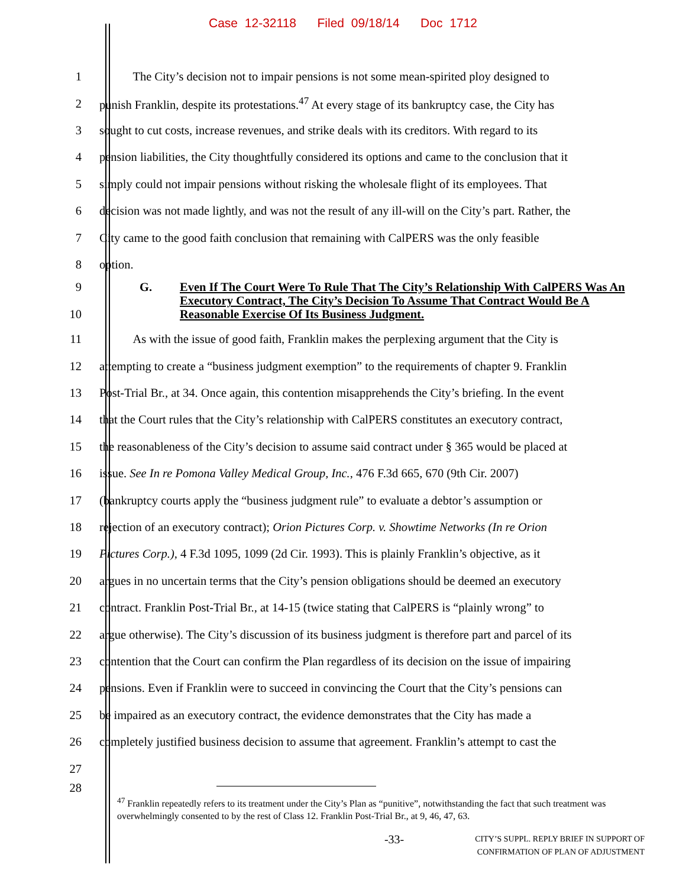Case 12-32118 Filed 09/18/14 Doc 1712
1 The City’s decision not to impair pensions is not some mean-spirited ploy designed to
2 punish Franklin, despite its protestations.<sup>47</sup> At every stage of its bankruptcy case, the City has
3 sought to cut costs, increase revenues, and strike deals with its creditors. With regard to its
4 pension liabilities, the City thoughtfully considered its options and came to the conclusion that it
5 simply could not impair pensions without risking the wholesale flight of its employees. That
6 decision was not made lightly, and was not the result of any ill-will on the City’s part. Rather, the
7 City came to the good faith conclusion that remaining with CalPERS was the only feasible
8 option.
9
10 G. Even If The Court Were To Rule That The City’s Relationship With CalPERS Was An Executory Contract, The City’s Decision To Assume That Contract Would Be A Reasonable Exercise Of Its Business Judgment.
11 As with the issue of good faith, Franklin makes the perplexing argument that the City is
12 attempting to create a “business judgment exemption” to the requirements of chapter 9. Franklin
13 Post-Trial Br., at 34. Once again, this contention misapprehends the City’s briefing. In the event
14 that the Court rules that the City’s relationship with CalPERS constitutes an executory contract,
15 the reasonableness of the City’s decision to assume said contract under § 365 would be placed at
16 issue. See In re Pomona Valley Medical Group, Inc., 476 F.3d 665, 670 (9th Cir. 2007)
17 (bankruptcy courts apply the “business judgment rule” to evaluate a debtor’s assumption or
18 rejection of an executory contract); Orion Pictures Corp. v. Showtime Networks (In re Orion
19 Pictures Corp.), 4 F.3d 1095, 1099 (2d Cir. 1993). This is plainly Franklin’s objective, as it
20 argues in no uncertain terms that the City’s pension obligations should be deemed an executory
21 contract. Franklin Post-Trial Br., at 14-15 (twice stating that CalPERS is “plainly wrong” to
22 argue otherwise). The City’s discussion of its business judgment is therefore part and parcel of its
23 contention that the Court can confirm the Plan regardless of its decision on the issue of impairing
24 pensions. Even if Franklin were to succeed in convincing the Court that the City’s pensions can
25 be impaired as an executory contract, the evidence demonstrates that the City has made a
26 completely justified business decision to assume that agreement. Franklin’s attempt to cast the
27
28
<sup>47</sup> Franklin repeatedly refers to its treatment under the City’s Plan as “punitive”, notwithstanding the fact that such treatment was overwhelmingly consented to by the rest of Class 12. Franklin Post-Trial Br., at 9, 46, 47, 63.
-33- CITY’S SUPPL. REPLY BRIEF IN SUPPORT OF
CONFIRMATION OF PLAN OF ADJUSTMENT